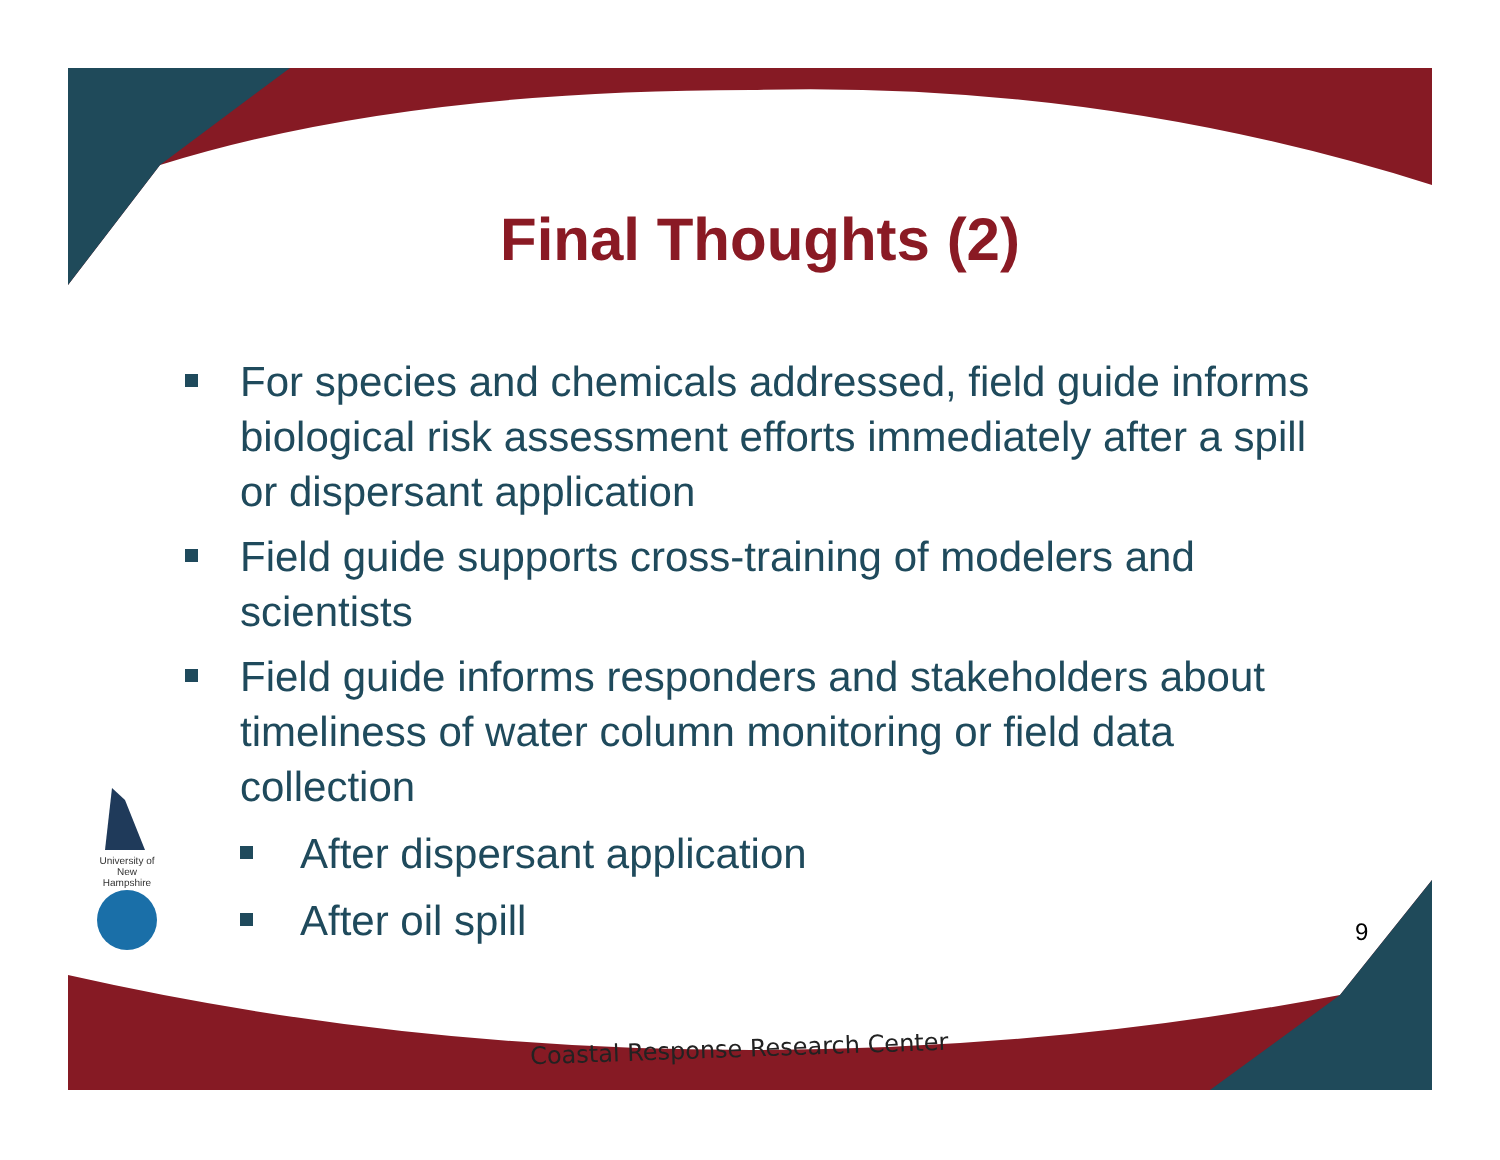University of New Hampshire
Final Thoughts (2)
For species and chemicals addressed, field guide informs biological risk assessment efforts immediately after a spill or dispersant application
Field guide supports cross-training of modelers and scientists
Field guide informs responders and stakeholders about timeliness of water column monitoring or field data collection
After dispersant application
After oil spill
9
Coastal Response Research Center